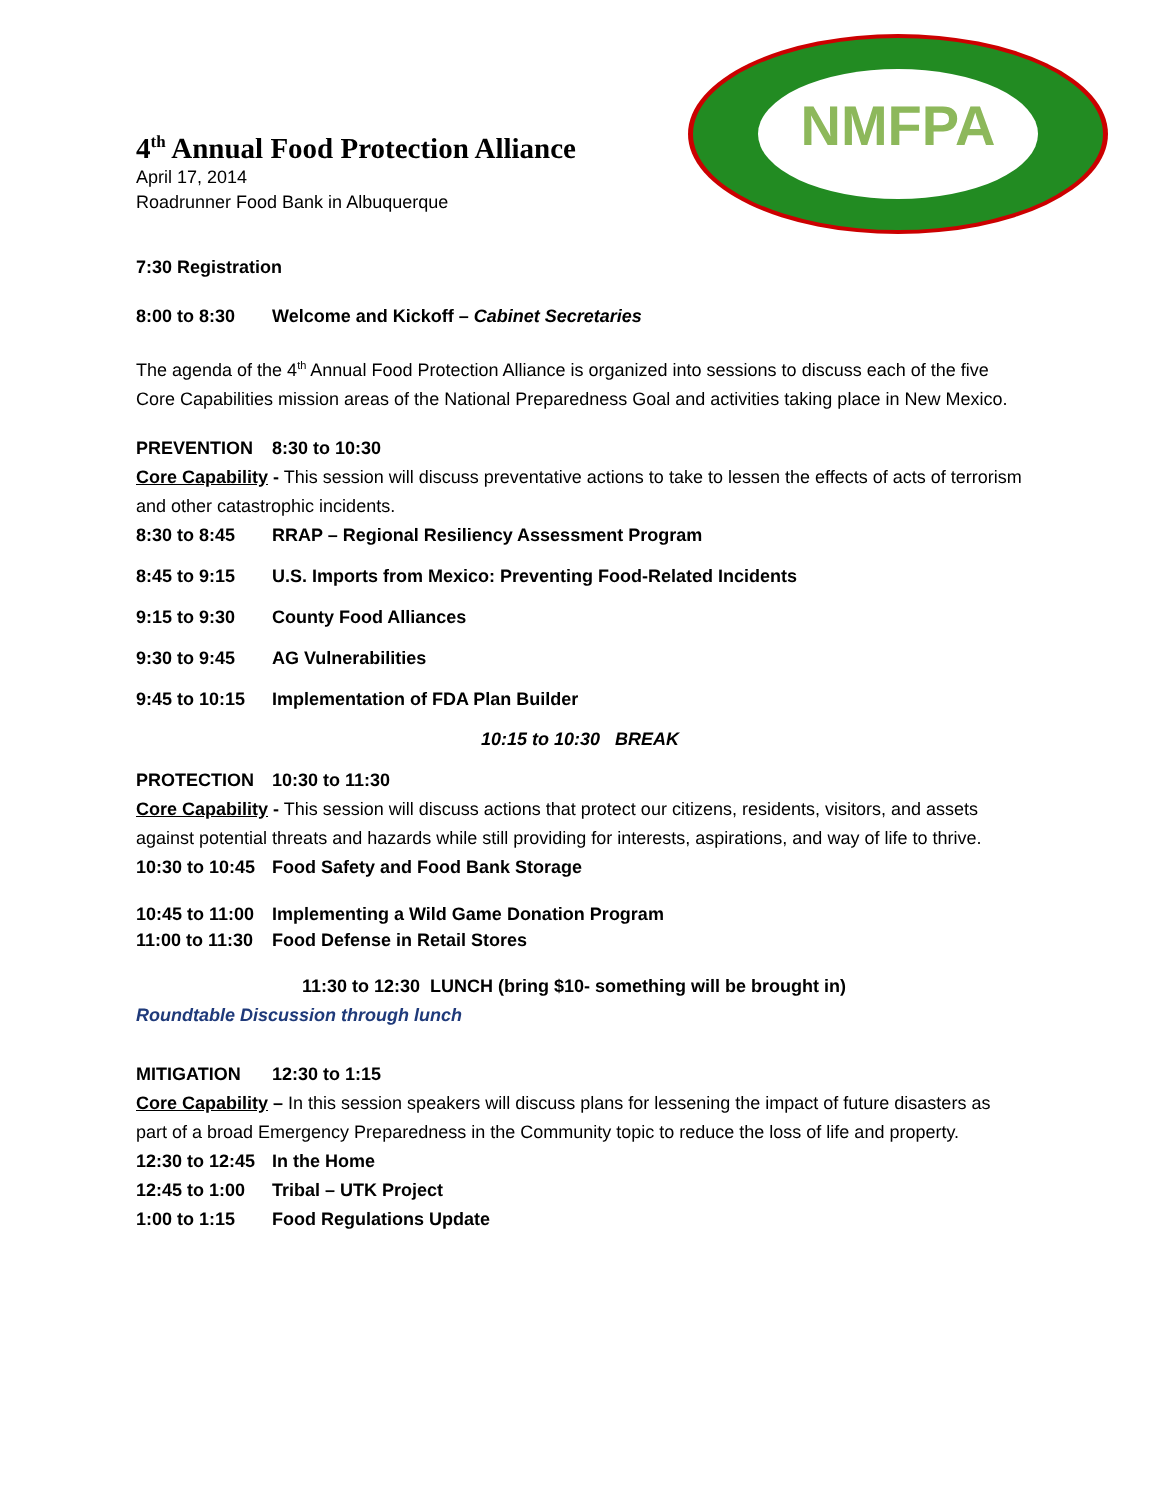NMFPA
4<sup>th</sup> Annual Food Protection Alliance
April 17, 2014
Roadrunner Food Bank in Albuquerque
7:30 Registration
8:00 to 8:30 Welcome and Kickoff – Cabinet Secretaries
The agenda of the 4<sup>th</sup> Annual Food Protection Alliance is organized into sessions to discuss each of the five Core Capabilities mission areas of the National Preparedness Goal and activities taking place in New Mexico.
PREVENTION 8:30 to 10:30
Core Capability - This session will discuss preventative actions to take to lessen the effects of acts of terrorism and other catastrophic incidents.
8:30 to 8:45 RRAP – Regional Resiliency Assessment Program
8:45 to 9:15 U.S. Imports from Mexico: Preventing Food-Related Incidents
9:15 to 9:30 County Food Alliances
9:30 to 9:45 AG Vulnerabilities
9:45 to 10:15 Implementation of FDA Plan Builder
10:15 to 10:30 BREAK
PROTECTION 10:30 to 11:30
Core Capability - This session will discuss actions that protect our citizens, residents, visitors, and assets against potential threats and hazards while still providing for interests, aspirations, and way of life to thrive.
10:30 to 10:45 Food Safety and Food Bank Storage
10:45 to 11:00 Implementing a Wild Game Donation Program
11:00 to 11:30 Food Defense in Retail Stores
11:30 to 12:30 LUNCH (bring $10- something will be brought in)
Roundtable Discussion through lunch
MITIGATION 12:30 to 1:15
Core Capability – In this session speakers will discuss plans for lessening the impact of future disasters as part of a broad Emergency Preparedness in the Community topic to reduce the loss of life and property.
12:30 to 12:45 In the Home
12:45 to 1:00 Tribal – UTK Project
1:00 to 1:15 Food Regulations Update